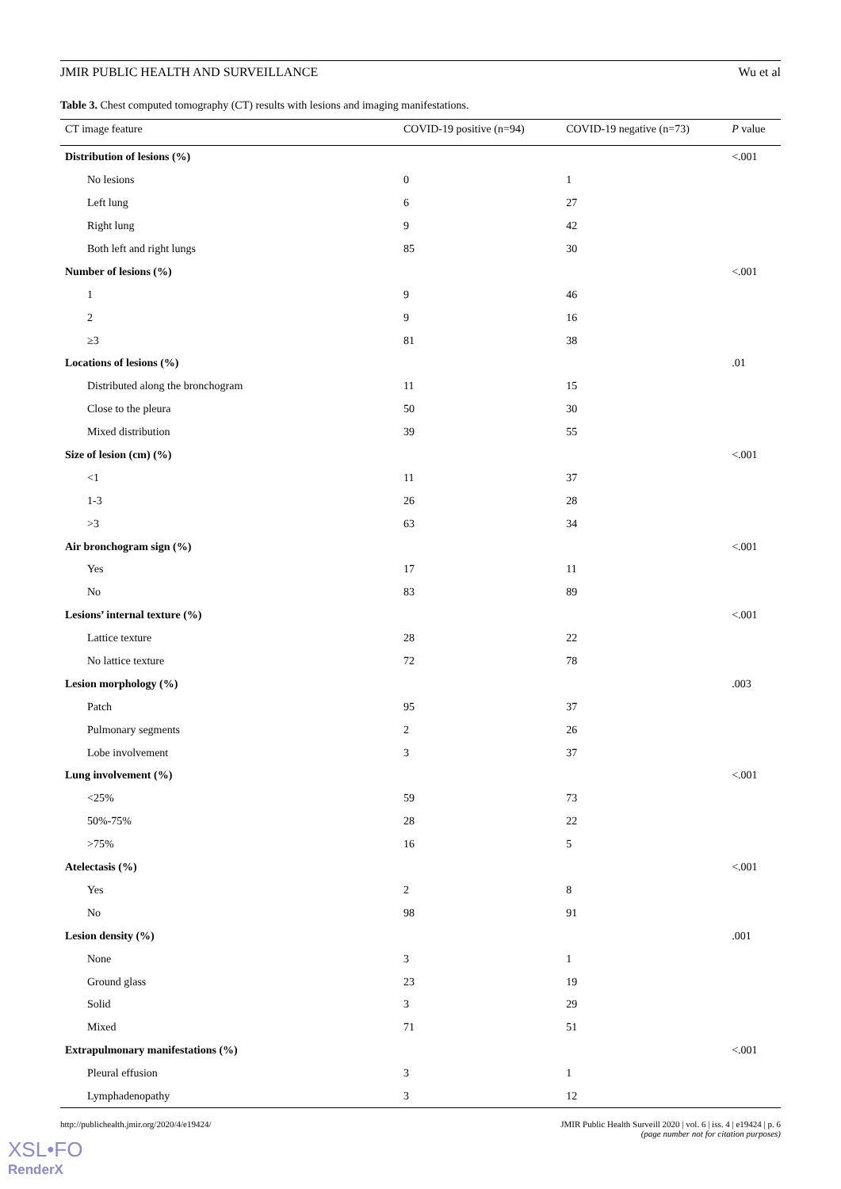JMIR PUBLIC HEALTH AND SURVEILLANCE Wu et al
Table 3. Chest computed tomography (CT) results with lesions and imaging manifestations.
| CT image feature | COVID-19 positive (n=94) | COVID-19 negative (n=73) | P value |
| --- | --- | --- | --- |
| Distribution of lesions (%) | | | <.001 |
| No lesions | 0 | 1 | |
| Left lung | 6 | 27 | |
| Right lung | 9 | 42 | |
| Both left and right lungs | 85 | 30 | |
| Number of lesions (%) | | | <.001 |
| 1 | 9 | 46 | |
| 2 | 9 | 16 | |
| ≥3 | 81 | 38 | |
| Locations of lesions (%) | | | .01 |
| Distributed along the bronchogram | 11 | 15 | |
| Close to the pleura | 50 | 30 | |
| Mixed distribution | 39 | 55 | |
| Size of lesion (cm) (%) | | | <.001 |
| <1 | 11 | 37 | |
| 1-3 | 26 | 28 | |
| >3 | 63 | 34 | |
| Air bronchogram sign (%) | | | <.001 |
| Yes | 17 | 11 | |
| No | 83 | 89 | |
| Lesions’ internal texture (%) | | | <.001 |
| Lattice texture | 28 | 22 | |
| No lattice texture | 72 | 78 | |
| Lesion morphology (%) | | | .003 |
| Patch | 95 | 37 | |
| Pulmonary segments | 2 | 26 | |
| Lobe involvement | 3 | 37 | |
| Lung involvement (%) | | | <.001 |
| <25% | 59 | 73 | |
| 50%-75% | 28 | 22 | |
| >75% | 16 | 5 | |
| Atelectasis (%) | | | <.001 |
| Yes | 2 | 8 | |
| No | 98 | 91 | |
| Lesion density (%) | | | .001 |
| None | 3 | 1 | |
| Ground glass | 23 | 19 | |
| Solid | 3 | 29 | |
| Mixed | 71 | 51 | |
| Extrapulmonary manifestations (%) | | | <.001 |
| Pleural effusion | 3 | 1 | |
| Lymphadenopathy | 3 | 12 | |
http://publichealth.jmir.org/2020/4/e19424/
JMIR Public Health Surveill 2020 | vol. 6 | iss. 4 | e19424 | p. 6
(page number not for citation purposes)
XSL•FO
RenderX